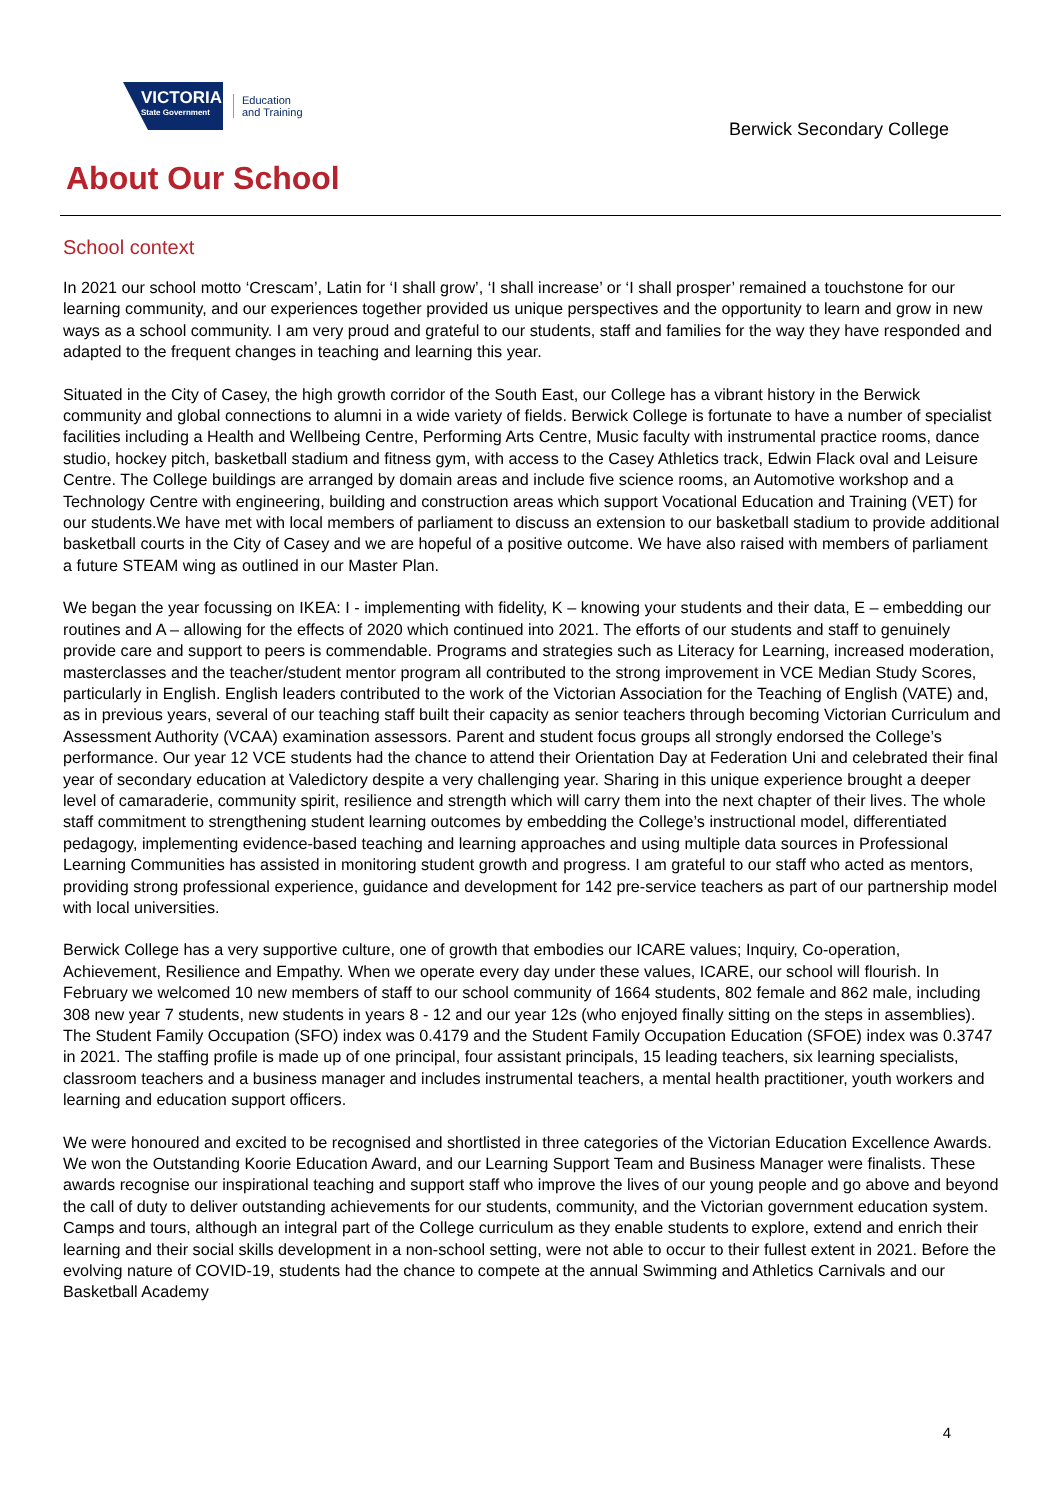VICTORIA
State Government
Education
and Training
Berwick Secondary College
About Our School
School context
In 2021 our school motto ‘Crescam’, Latin for ‘I shall grow’, ‘I shall increase’ or ‘I shall prosper’ remained a touchstone for our learning community, and our experiences together provided us unique perspectives and the opportunity to learn and grow in new ways as a school community. I am very proud and grateful to our students, staff and families for the way they have responded and adapted to the frequent changes in teaching and learning this year.
Situated in the City of Casey, the high growth corridor of the South East, our College has a vibrant history in the Berwick community and global connections to alumni in a wide variety of fields. Berwick College is fortunate to have a number of specialist facilities including a Health and Wellbeing Centre, Performing Arts Centre, Music faculty with instrumental practice rooms, dance studio, hockey pitch, basketball stadium and fitness gym, with access to the Casey Athletics track, Edwin Flack oval and Leisure Centre. The College buildings are arranged by domain areas and include five science rooms, an Automotive workshop and a Technology Centre with engineering, building and construction areas which support Vocational Education and Training (VET) for our students.We have met with local members of parliament to discuss an extension to our basketball stadium to provide additional basketball courts in the City of Casey and we are hopeful of a positive outcome. We have also raised with members of parliament a future STEAM wing as outlined in our Master Plan.
We began the year focussing on IKEA: I - implementing with fidelity, K – knowing your students and their data, E – embedding our routines and A – allowing for the effects of 2020 which continued into 2021. The efforts of our students and staff to genuinely provide care and support to peers is commendable. Programs and strategies such as Literacy for Learning, increased moderation, masterclasses and the teacher/student mentor program all contributed to the strong improvement in VCE Median Study Scores, particularly in English. English leaders contributed to the work of the Victorian Association for the Teaching of English (VATE) and, as in previous years, several of our teaching staff built their capacity as senior teachers through becoming Victorian Curriculum and Assessment Authority (VCAA) examination assessors. Parent and student focus groups all strongly endorsed the College’s performance. Our year 12 VCE students had the chance to attend their Orientation Day at Federation Uni and celebrated their final year of secondary education at Valedictory despite a very challenging year. Sharing in this unique experience brought a deeper level of camaraderie, community spirit, resilience and strength which will carry them into the next chapter of their lives. The whole staff commitment to strengthening student learning outcomes by embedding the College’s instructional model, differentiated pedagogy, implementing evidence-based teaching and learning approaches and using multiple data sources in Professional Learning Communities has assisted in monitoring student growth and progress. I am grateful to our staff who acted as mentors, providing strong professional experience, guidance and development for 142 pre-service teachers as part of our partnership model with local universities.
Berwick College has a very supportive culture, one of growth that embodies our ICARE values; Inquiry, Co-operation, Achievement, Resilience and Empathy. When we operate every day under these values, ICARE, our school will flourish. In February we welcomed 10 new members of staff to our school community of 1664 students, 802 female and 862 male, including 308 new year 7 students, new students in years 8 - 12 and our year 12s (who enjoyed finally sitting on the steps in assemblies). The Student Family Occupation (SFO) index was 0.4179 and the Student Family Occupation Education (SFOE) index was 0.3747 in 2021. The staffing profile is made up of one principal, four assistant principals, 15 leading teachers, six learning specialists, classroom teachers and a business manager and includes instrumental teachers, a mental health practitioner, youth workers and learning and education support officers.
We were honoured and excited to be recognised and shortlisted in three categories of the Victorian Education Excellence Awards. We won the Outstanding Koorie Education Award, and our Learning Support Team and Business Manager were finalists. These awards recognise our inspirational teaching and support staff who improve the lives of our young people and go above and beyond the call of duty to deliver outstanding achievements for our students, community, and the Victorian government education system. Camps and tours, although an integral part of the College curriculum as they enable students to explore, extend and enrich their learning and their social skills development in a non-school setting, were not able to occur to their fullest extent in 2021. Before the evolving nature of COVID-19, students had the chance to compete at the annual Swimming and Athletics Carnivals and our Basketball Academy
4